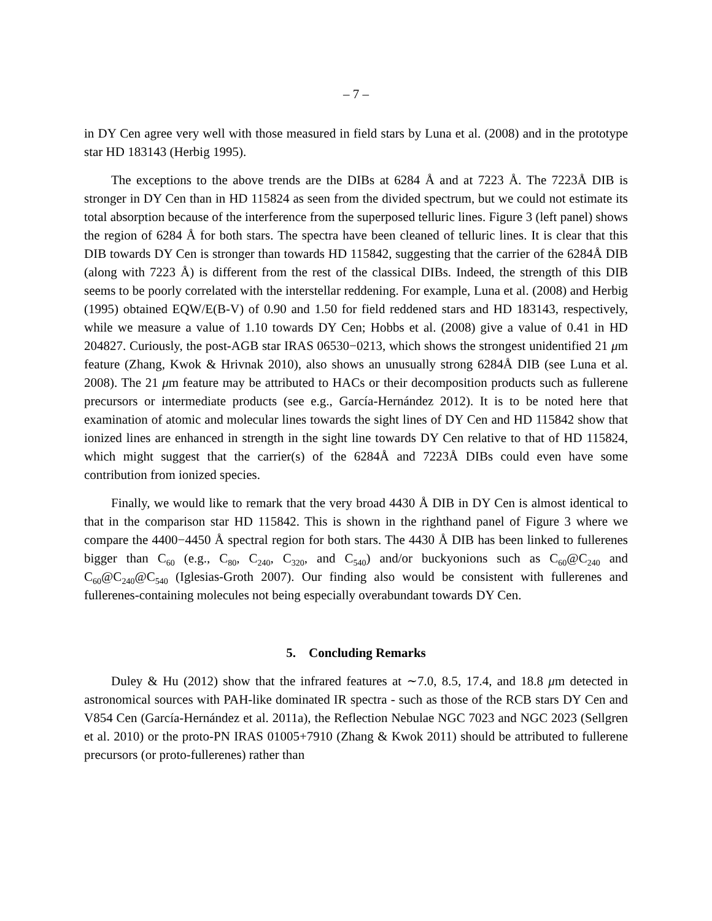– 7 –
in DY Cen agree very well with those measured in field stars by Luna et al. (2008) and in the prototype star HD 183143 (Herbig 1995).
The exceptions to the above trends are the DIBs at 6284 Å and at 7223 Å. The 7223Å DIB is stronger in DY Cen than in HD 115824 as seen from the divided spectrum, but we could not estimate its total absorption because of the interference from the superposed telluric lines. Figure 3 (left panel) shows the region of 6284 Å for both stars. The spectra have been cleaned of telluric lines. It is clear that this DIB towards DY Cen is stronger than towards HD 115842, suggesting that the carrier of the 6284Å DIB (along with 7223 Å) is different from the rest of the classical DIBs. Indeed, the strength of this DIB seems to be poorly correlated with the interstellar reddening. For example, Luna et al. (2008) and Herbig (1995) obtained EQW/E(B-V) of 0.90 and 1.50 for field reddened stars and HD 183143, respectively, while we measure a value of 1.10 towards DY Cen; Hobbs et al. (2008) give a value of 0.41 in HD 204827. Curiously, the post-AGB star IRAS 06530−0213, which shows the strongest unidentified 21 μm feature (Zhang, Kwok & Hrivnak 2010), also shows an unusually strong 6284Å DIB (see Luna et al. 2008). The 21 μm feature may be attributed to HACs or their decomposition products such as fullerene precursors or intermediate products (see e.g., García-Hernández 2012). It is to be noted here that examination of atomic and molecular lines towards the sight lines of DY Cen and HD 115842 show that ionized lines are enhanced in strength in the sight line towards DY Cen relative to that of HD 115824, which might suggest that the carrier(s) of the 6284Å and 7223Å DIBs could even have some contribution from ionized species.
Finally, we would like to remark that the very broad 4430 Å DIB in DY Cen is almost identical to that in the comparison star HD 115842. This is shown in the righthand panel of Figure 3 where we compare the 4400−4450 Å spectral region for both stars. The 4430 Å DIB has been linked to fullerenes bigger than C<sub>60</sub> (e.g., C<sub>80</sub>, C<sub>240</sub>, C<sub>320</sub>, and C<sub>540</sub>) and/or buckyonions such as C<sub>60</sub>@C<sub>240</sub> and C<sub>60</sub>@C<sub>240</sub>@C<sub>540</sub> (Iglesias-Groth 2007). Our finding also would be consistent with fullerenes and fullerenes-containing molecules not being especially overabundant towards DY Cen.
5. Concluding Remarks
Duley & Hu (2012) show that the infrared features at ∼7.0, 8.5, 17.4, and 18.8 μm detected in astronomical sources with PAH-like dominated IR spectra - such as those of the RCB stars DY Cen and V854 Cen (García-Hernández et al. 2011a), the Reflection Nebulae NGC 7023 and NGC 2023 (Sellgren et al. 2010) or the proto-PN IRAS 01005+7910 (Zhang & Kwok 2011) should be attributed to fullerene precursors (or proto-fullerenes) rather than